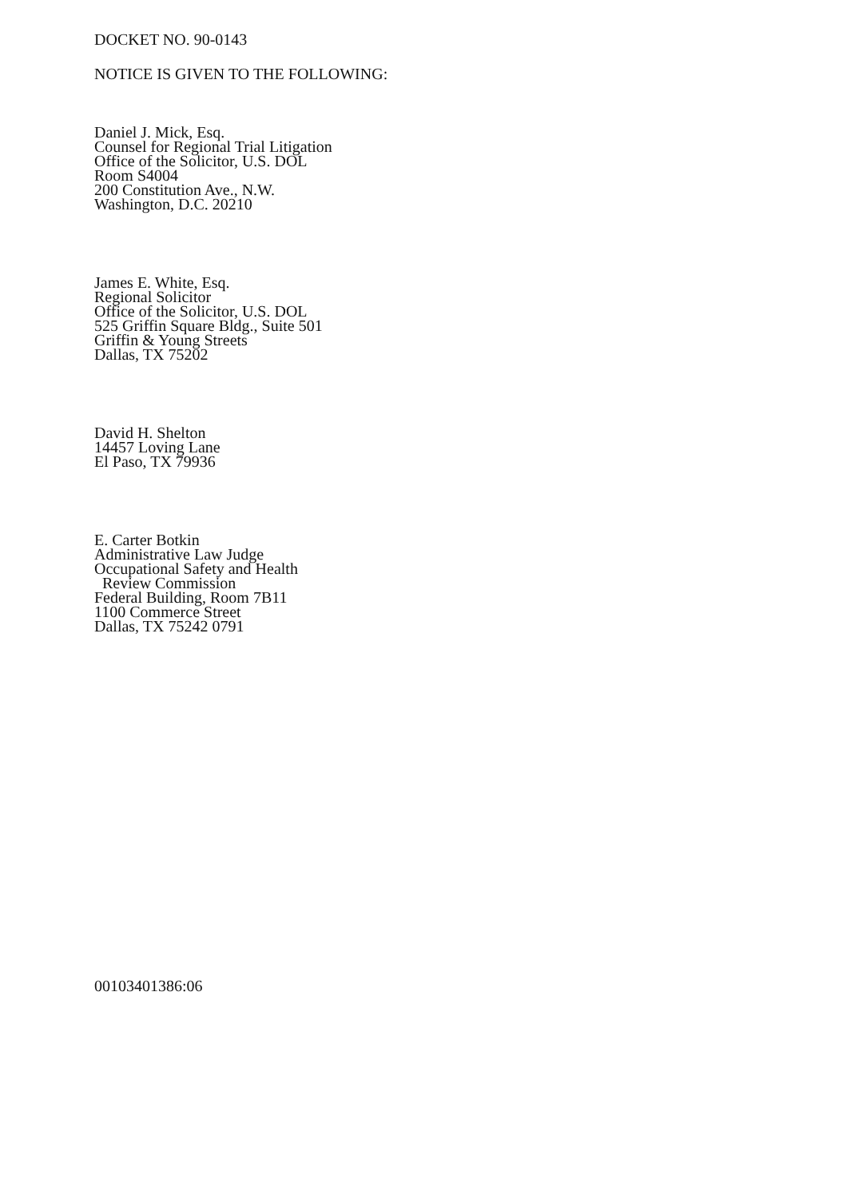DOCKET NO. 90-0143
NOTICE IS GIVEN TO THE FOLLOWING:
Daniel J. Mick, Esq.
Counsel for Regional Trial Litigation
Office of the Solicitor, U.S. DOL
Room S4004
200 Constitution Ave., N.W.
Washington, D.C. 20210
James E. White, Esq.
Regional Solicitor
Office of the Solicitor, U.S. DOL
525 Griffin Square Bldg., Suite 501
Griffin & Young Streets
Dallas, TX 75202
David H. Shelton
14457 Loving Lane
El Paso, TX 79936
E. Carter Botkin
Administrative Law Judge
Occupational Safety and Health
Review Commission
Federal Building, Room 7B11
1100 Commerce Street
Dallas, TX 75242 0791
00103401386:06